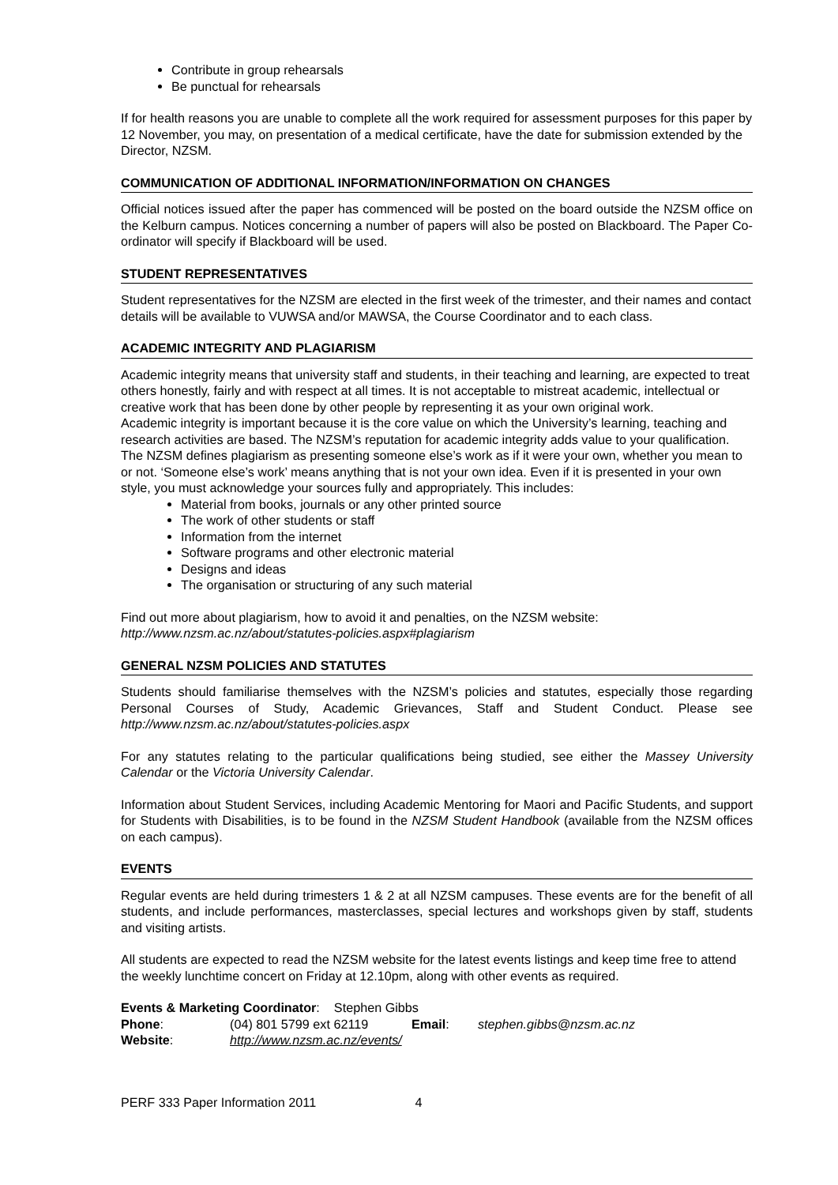Contribute in group rehearsals
Be punctual for rehearsals
If for health reasons you are unable to complete all the work required for assessment purposes for this paper by 12 November, you may, on presentation of a medical certificate, have the date for submission extended by the Director, NZSM.
COMMUNICATION OF ADDITIONAL INFORMATION/INFORMATION ON CHANGES
Official notices issued after the paper has commenced will be posted on the board outside the NZSM office on the Kelburn campus. Notices concerning a number of papers will also be posted on Blackboard. The Paper Co-ordinator will specify if Blackboard will be used.
STUDENT REPRESENTATIVES
Student representatives for the NZSM are elected in the first week of the trimester, and their names and contact details will be available to VUWSA and/or MAWSA, the Course Coordinator and to each class.
ACADEMIC INTEGRITY AND PLAGIARISM
Academic integrity means that university staff and students, in their teaching and learning, are expected to treat others honestly, fairly and with respect at all times. It is not acceptable to mistreat academic, intellectual or creative work that has been done by other people by representing it as your own original work.
Academic integrity is important because it is the core value on which the University’s learning, teaching and research activities are based. The NZSM’s reputation for academic integrity adds value to your qualification.
The NZSM defines plagiarism as presenting someone else’s work as if it were your own, whether you mean to or not. ‘Someone else’s work’ means anything that is not your own idea. Even if it is presented in your own style, you must acknowledge your sources fully and appropriately. This includes:
Material from books, journals or any other printed source
The work of other students or staff
Information from the internet
Software programs and other electronic material
Designs and ideas
The organisation or structuring of any such material
Find out more about plagiarism, how to avoid it and penalties, on the NZSM website:
http://www.nzsm.ac.nz/about/statutes-policies.aspx#plagiarism
GENERAL NZSM POLICIES AND STATUTES
Students should familiarise themselves with the NZSM’s policies and statutes, especially those regarding Personal Courses of Study, Academic Grievances, Staff and Student Conduct. Please see http://www.nzsm.ac.nz/about/statutes-policies.aspx
For any statutes relating to the particular qualifications being studied, see either the Massey University Calendar or the Victoria University Calendar.
Information about Student Services, including Academic Mentoring for Maori and Pacific Students, and support for Students with Disabilities, is to be found in the NZSM Student Handbook (available from the NZSM offices on each campus).
EVENTS
Regular events are held during trimesters 1 & 2 at all NZSM campuses. These events are for the benefit of all students, and include performances, masterclasses, special lectures and workshops given by staff, students and visiting artists.
All students are expected to read the NZSM website for the latest events listings and keep time free to attend the weekly lunchtime concert on Friday at 12.10pm, along with other events as required.
Events & Marketing Coordinator: Stephen Gibbs
Phone: (04) 801 5799 ext 62119 Email: stephen.gibbs@nzsm.ac.nz
Website: http://www.nzsm.ac.nz/events/
PERF 333 Paper Information 2011 4